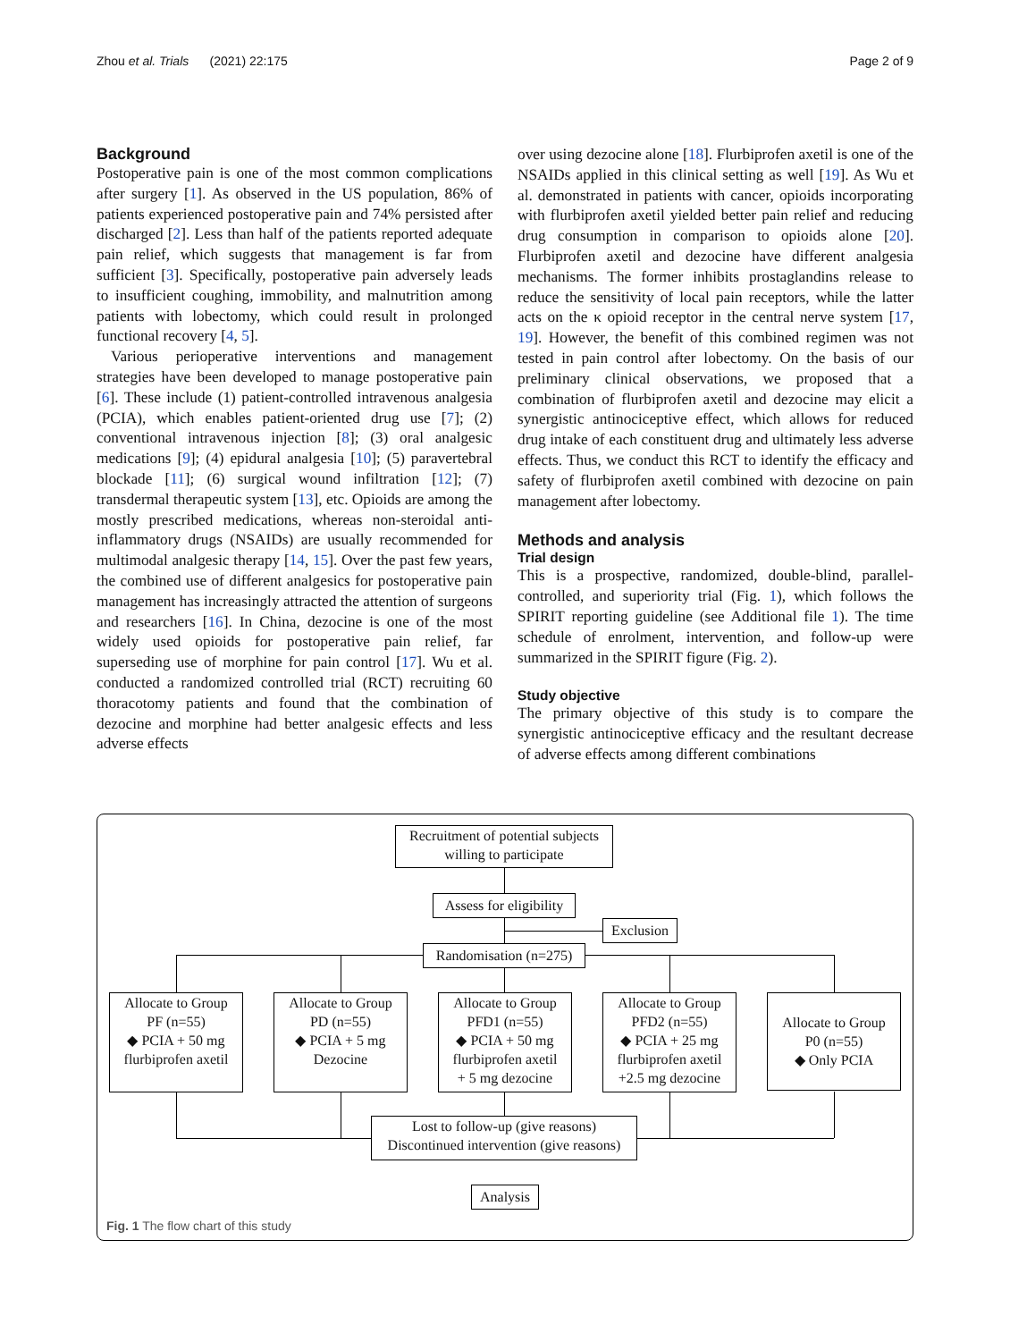Zhou et al. Trials (2021) 22:175 Page 2 of 9
Background
Postoperative pain is one of the most common complications after surgery [1]. As observed in the US population, 86% of patients experienced postoperative pain and 74% persisted after discharged [2]. Less than half of the patients reported adequate pain relief, which suggests that management is far from sufficient [3]. Specifically, postoperative pain adversely leads to insufficient coughing, immobility, and malnutrition among patients with lobectomy, which could result in prolonged functional recovery [4, 5].
Various perioperative interventions and management strategies have been developed to manage postoperative pain [6]. These include (1) patient-controlled intravenous analgesia (PCIA), which enables patient-oriented drug use [7]; (2) conventional intravenous injection [8]; (3) oral analgesic medications [9]; (4) epidural analgesia [10]; (5) paravertebral blockade [11]; (6) surgical wound infiltration [12]; (7) transdermal therapeutic system [13], etc. Opioids are among the mostly prescribed medications, whereas non-steroidal anti-inflammatory drugs (NSAIDs) are usually recommended for multimodal analgesic therapy [14, 15]. Over the past few years, the combined use of different analgesics for postoperative pain management has increasingly attracted the attention of surgeons and researchers [16]. In China, dezocine is one of the most widely used opioids for postoperative pain relief, far superseding use of morphine for pain control [17]. Wu et al. conducted a randomized controlled trial (RCT) recruiting 60 thoracotomy patients and found that the combination of dezocine and morphine had better analgesic effects and less adverse effects
over using dezocine alone [18]. Flurbiprofen axetil is one of the NSAIDs applied in this clinical setting as well [19]. As Wu et al. demonstrated in patients with cancer, opioids incorporating with flurbiprofen axetil yielded better pain relief and reducing drug consumption in comparison to opioids alone [20]. Flurbiprofen axetil and dezocine have different analgesia mechanisms. The former inhibits prostaglandins release to reduce the sensitivity of local pain receptors, while the latter acts on the κ opioid receptor in the central nerve system [17, 19]. However, the benefit of this combined regimen was not tested in pain control after lobectomy. On the basis of our preliminary clinical observations, we proposed that a combination of flurbiprofen axetil and dezocine may elicit a synergistic antinociceptive effect, which allows for reduced drug intake of each constituent drug and ultimately less adverse effects. Thus, we conduct this RCT to identify the efficacy and safety of flurbiprofen axetil combined with dezocine on pain management after lobectomy.
Methods and analysis
Trial design
This is a prospective, randomized, double-blind, parallel-controlled, and superiority trial (Fig. 1), which follows the SPIRIT reporting guideline (see Additional file 1). The time schedule of enrolment, intervention, and follow-up were summarized in the SPIRIT figure (Fig. 2).
Study objective
The primary objective of this study is to compare the synergistic antinociceptive efficacy and the resultant decrease of adverse effects among different combinations
Recruitment of potential subjects
willing to participate
Assess for eligibility
Exclusion
Randomisation (n=275)
Allocate to Group
PF (n=55)
◆ PCIA + 50 mg
flurbiprofen axetil
Allocate to Group
PD (n=55)
◆ PCIA + 5 mg
Dezocine
Allocate to Group
PFD1 (n=55)
◆ PCIA + 50 mg
flurbiprofen axetil
+ 5 mg dezocine
Allocate to Group
PFD2 (n=55)
◆ PCIA + 25 mg
flurbiprofen axetil
+2.5 mg dezocine
Allocate to Group
P0 (n=55)
◆ Only PCIA
Lost to follow-up (give reasons)
Discontinued intervention (give reasons)
Analysis
Fig. 1 The flow chart of this study